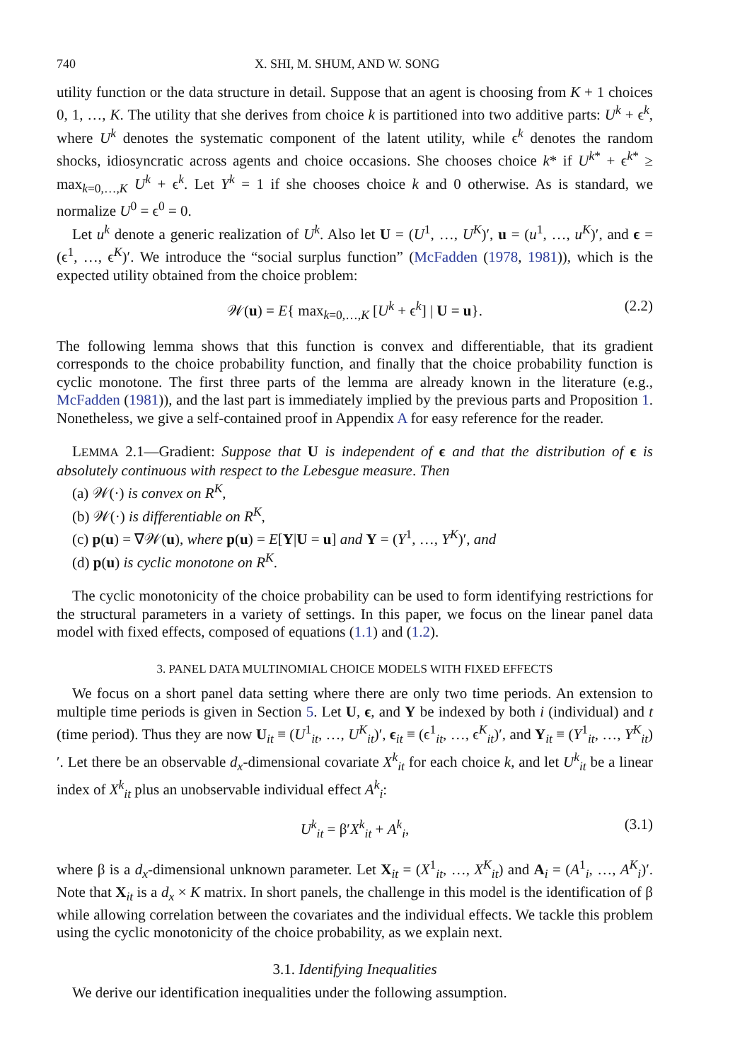740 X. SHI, M. SHUM, AND W. SONG
utility function or the data structure in detail. Suppose that an agent is choosing from K + 1 choices 0, 1, …, K. The utility that she derives from choice k is partitioned into two additive parts: U<sup>k</sup> + ϵ<sup>k</sup>, where U<sup>k</sup> denotes the systematic component of the latent utility, while ϵ<sup>k</sup> denotes the random shocks, idiosyncratic across agents and choice occasions. She chooses choice k* if U<sup>k*</sup> + ϵ<sup>k*</sup> ≥ max<sub>k=0,…,K</sub> U<sup>k</sup> + ϵ<sup>k</sup>. Let Y<sup>k</sup> = 1 if she chooses choice k and 0 otherwise. As is standard, we normalize U<sup>0</sup> = ϵ<sup>0</sup> = 0.
Let u<sup>k</sup> denote a generic realization of U<sup>k</sup>. Also let U = (U<sup>1</sup>, …, U<sup>K</sup>)′, u = (u<sup>1</sup>, …, u<sup>K</sup>)′, and ϵ = (ϵ<sup>1</sup>, …, ϵ<sup>K</sup>)′. We introduce the “social surplus function” (McFadden (1978, 1981)), which is the expected utility obtained from the choice problem:
𝒲(u) = E{ max<sub>k=0,…,K</sub> [U<sup>k</sup> + ϵ<sup>k</sup>] | U = u}. (2.2)
The following lemma shows that this function is convex and differentiable, that its gradient corresponds to the choice probability function, and finally that the choice probability function is cyclic monotone. The first three parts of the lemma are already known in the literature (e.g., McFadden (1981)), and the last part is immediately implied by the previous parts and Proposition 1. Nonetheless, we give a self-contained proof in Appendix A for easy reference for the reader.
LEMMA 2.1—Gradient: Suppose that U is independent of ϵ and that the distribution of ϵ is absolutely continuous with respect to the Lebesgue measure. Then
(a) 𝒲(·) is convex on R<sup>K</sup>,
(b) 𝒲(·) is differentiable on R<sup>K</sup>,
(c) p(u) = ∇𝒲(u), where p(u) = E[Y|U = u] and Y = (Y<sup>1</sup>, …, Y<sup>K</sup>)′, and
(d) p(u) is cyclic monotone on R<sup>K</sup>.
The cyclic monotonicity of the choice probability can be used to form identifying restrictions for the structural parameters in a variety of settings. In this paper, we focus on the linear panel data model with fixed effects, composed of equations (1.1) and (1.2).
3. PANEL DATA MULTINOMIAL CHOICE MODELS WITH FIXED EFFECTS
We focus on a short panel data setting where there are only two time periods. An extension to multiple time periods is given in Section 5. Let U, ϵ, and Y be indexed by both i (individual) and t (time period). Thus they are now U<sub>it</sub> ≡ (U<sup>1</sup><sub>it</sub>, …, U<sup>K</sup><sub>it</sub>)′, ϵ<sub>it</sub> ≡ (ϵ<sup>1</sup><sub>it</sub>, …, ϵ<sup>K</sup><sub>it</sub>)′, and Y<sub>it</sub> ≡ (Y<sup>1</sup><sub>it</sub>, …, Y<sup>K</sup><sub>it</sub>)′. Let there be an observable d<sub>x</sub>-dimensional covariate X<sup>k</sup><sub>it</sub> for each choice k, and let U<sup>k</sup><sub>it</sub> be a linear index of X<sup>k</sup><sub>it</sub> plus an unobservable individual effect A<sup>k</sup><sub>i</sub>:
U<sup>k</sup><sub>it</sub> = β′X<sup>k</sup><sub>it</sub> + A<sup>k</sup><sub>i</sub>, (3.1)
where β is a d<sub>x</sub>-dimensional unknown parameter. Let X<sub>it</sub> = (X<sup>1</sup><sub>it</sub>, …, X<sup>K</sup><sub>it</sub>) and A<sub>i</sub> = (A<sup>1</sup><sub>i</sub>, …, A<sup>K</sup><sub>i</sub>)′. Note that X<sub>it</sub> is a d<sub>x</sub> × K matrix. In short panels, the challenge in this model is the identification of β while allowing correlation between the covariates and the individual effects. We tackle this problem using the cyclic monotonicity of the choice probability, as we explain next.
3.1. Identifying Inequalities
We derive our identification inequalities under the following assumption.